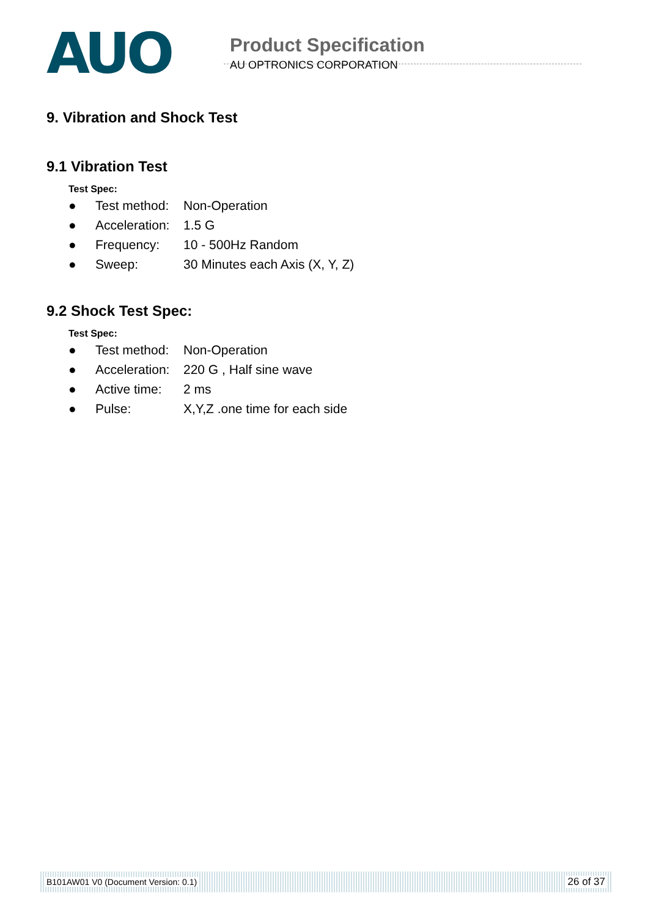AUO
Product Specification
AU OPTRONICS CORPORATION
9. Vibration and Shock Test
9.1 Vibration Test
Test Spec:
● Test method: Non-Operation
● Acceleration: 1.5 G
● Frequency: 10 - 500Hz Random
● Sweep: 30 Minutes each Axis (X, Y, Z)
9.2 Shock Test Spec:
Test Spec:
● Test method: Non-Operation
● Acceleration: 220 G , Half sine wave
● Active time: 2 ms
● Pulse: X,Y,Z .one time for each side
B101AW01 V0 (Document Version: 0.1) 26 of 37